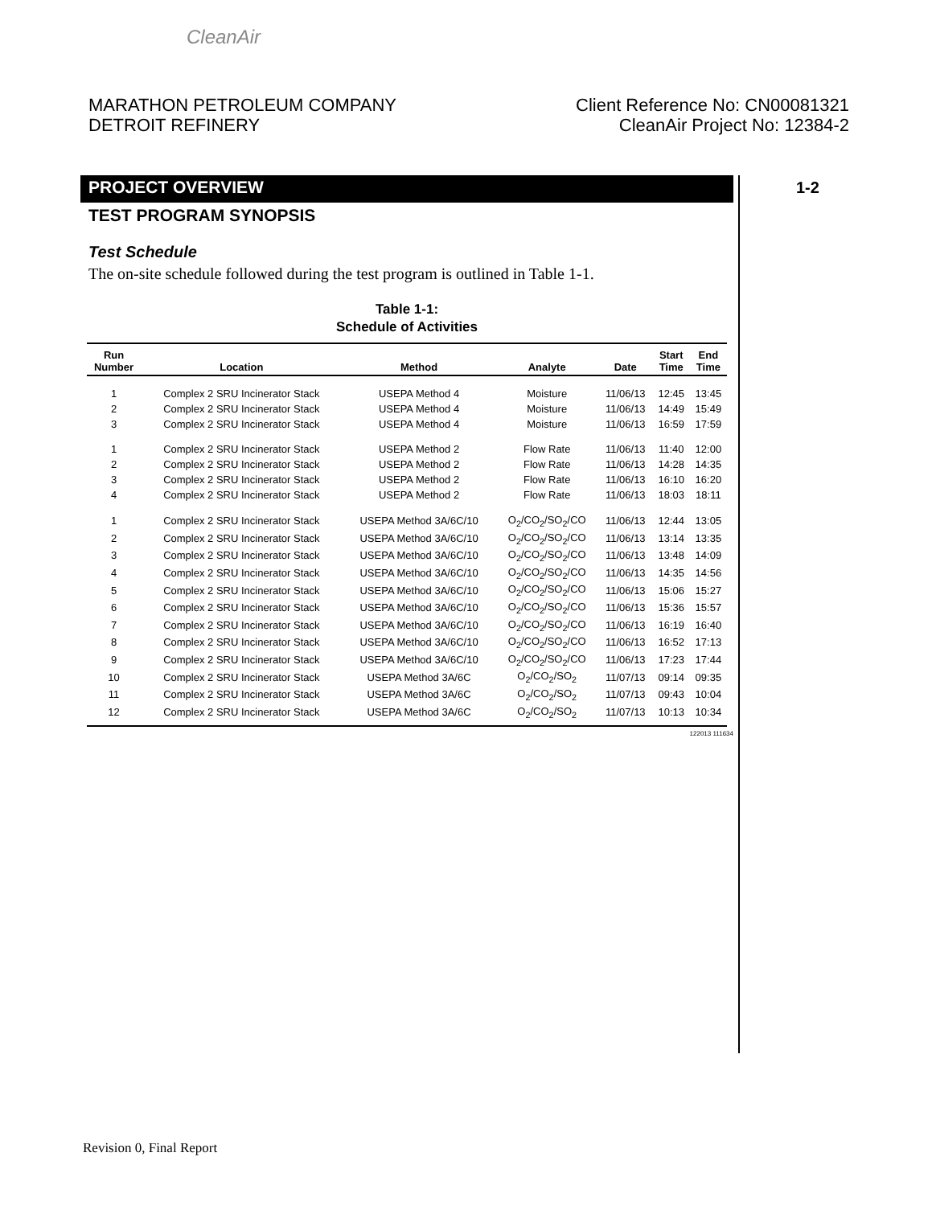CleanAir
MARATHON PETROLEUM COMPANY
DETROIT REFINERY
Client Reference No: CN00081321
CleanAir Project No: 12384-2
1-2
PROJECT OVERVIEW
TEST PROGRAM SYNOPSIS
Test Schedule
The on-site schedule followed during the test program is outlined in Table 1-1.
Table 1-1:
Schedule of Activities
| Run Number | Location | Method | Analyte | Date | Start Time | End Time |
| --- | --- | --- | --- | --- | --- | --- |
| 1 | Complex 2 SRU Incinerator Stack | USEPA Method 4 | Moisture | 11/06/13 | 12:45 | 13:45 |
| 2 | Complex 2 SRU Incinerator Stack | USEPA Method 4 | Moisture | 11/06/13 | 14:49 | 15:49 |
| 3 | Complex 2 SRU Incinerator Stack | USEPA Method 4 | Moisture | 11/06/13 | 16:59 | 17:59 |
| 1 | Complex 2 SRU Incinerator Stack | USEPA Method 2 | Flow Rate | 11/06/13 | 11:40 | 12:00 |
| 2 | Complex 2 SRU Incinerator Stack | USEPA Method 2 | Flow Rate | 11/06/13 | 14:28 | 14:35 |
| 3 | Complex 2 SRU Incinerator Stack | USEPA Method 2 | Flow Rate | 11/06/13 | 16:10 | 16:20 |
| 4 | Complex 2 SRU Incinerator Stack | USEPA Method 2 | Flow Rate | 11/06/13 | 18:03 | 18:11 |
| 1 | Complex 2 SRU Incinerator Stack | USEPA Method 3A/6C/10 | O<sub>2</sub>/CO<sub>2</sub>/SO<sub>2</sub>/CO | 11/06/13 | 12:44 | 13:05 |
| 2 | Complex 2 SRU Incinerator Stack | USEPA Method 3A/6C/10 | O<sub>2</sub>/CO<sub>2</sub>/SO<sub>2</sub>/CO | 11/06/13 | 13:14 | 13:35 |
| 3 | Complex 2 SRU Incinerator Stack | USEPA Method 3A/6C/10 | O<sub>2</sub>/CO<sub>2</sub>/SO<sub>2</sub>/CO | 11/06/13 | 13:48 | 14:09 |
| 4 | Complex 2 SRU Incinerator Stack | USEPA Method 3A/6C/10 | O<sub>2</sub>/CO<sub>2</sub>/SO<sub>2</sub>/CO | 11/06/13 | 14:35 | 14:56 |
| 5 | Complex 2 SRU Incinerator Stack | USEPA Method 3A/6C/10 | O<sub>2</sub>/CO<sub>2</sub>/SO<sub>2</sub>/CO | 11/06/13 | 15:06 | 15:27 |
| 6 | Complex 2 SRU Incinerator Stack | USEPA Method 3A/6C/10 | O<sub>2</sub>/CO<sub>2</sub>/SO<sub>2</sub>/CO | 11/06/13 | 15:36 | 15:57 |
| 7 | Complex 2 SRU Incinerator Stack | USEPA Method 3A/6C/10 | O<sub>2</sub>/CO<sub>2</sub>/SO<sub>2</sub>/CO | 11/06/13 | 16:19 | 16:40 |
| 8 | Complex 2 SRU Incinerator Stack | USEPA Method 3A/6C/10 | O<sub>2</sub>/CO<sub>2</sub>/SO<sub>2</sub>/CO | 11/06/13 | 16:52 | 17:13 |
| 9 | Complex 2 SRU Incinerator Stack | USEPA Method 3A/6C/10 | O<sub>2</sub>/CO<sub>2</sub>/SO<sub>2</sub>/CO | 11/06/13 | 17:23 | 17:44 |
| 10 | Complex 2 SRU Incinerator Stack | USEPA Method 3A/6C | O<sub>2</sub>/CO<sub>2</sub>/SO<sub>2</sub> | 11/07/13 | 09:14 | 09:35 |
| 11 | Complex 2 SRU Incinerator Stack | USEPA Method 3A/6C | O<sub>2</sub>/CO<sub>2</sub>/SO<sub>2</sub> | 11/07/13 | 09:43 | 10:04 |
| 12 | Complex 2 SRU Incinerator Stack | USEPA Method 3A/6C | O<sub>2</sub>/CO<sub>2</sub>/SO<sub>2</sub> | 11/07/13 | 10:13 | 10:34 |
122013 111634
Revision 0, Final Report